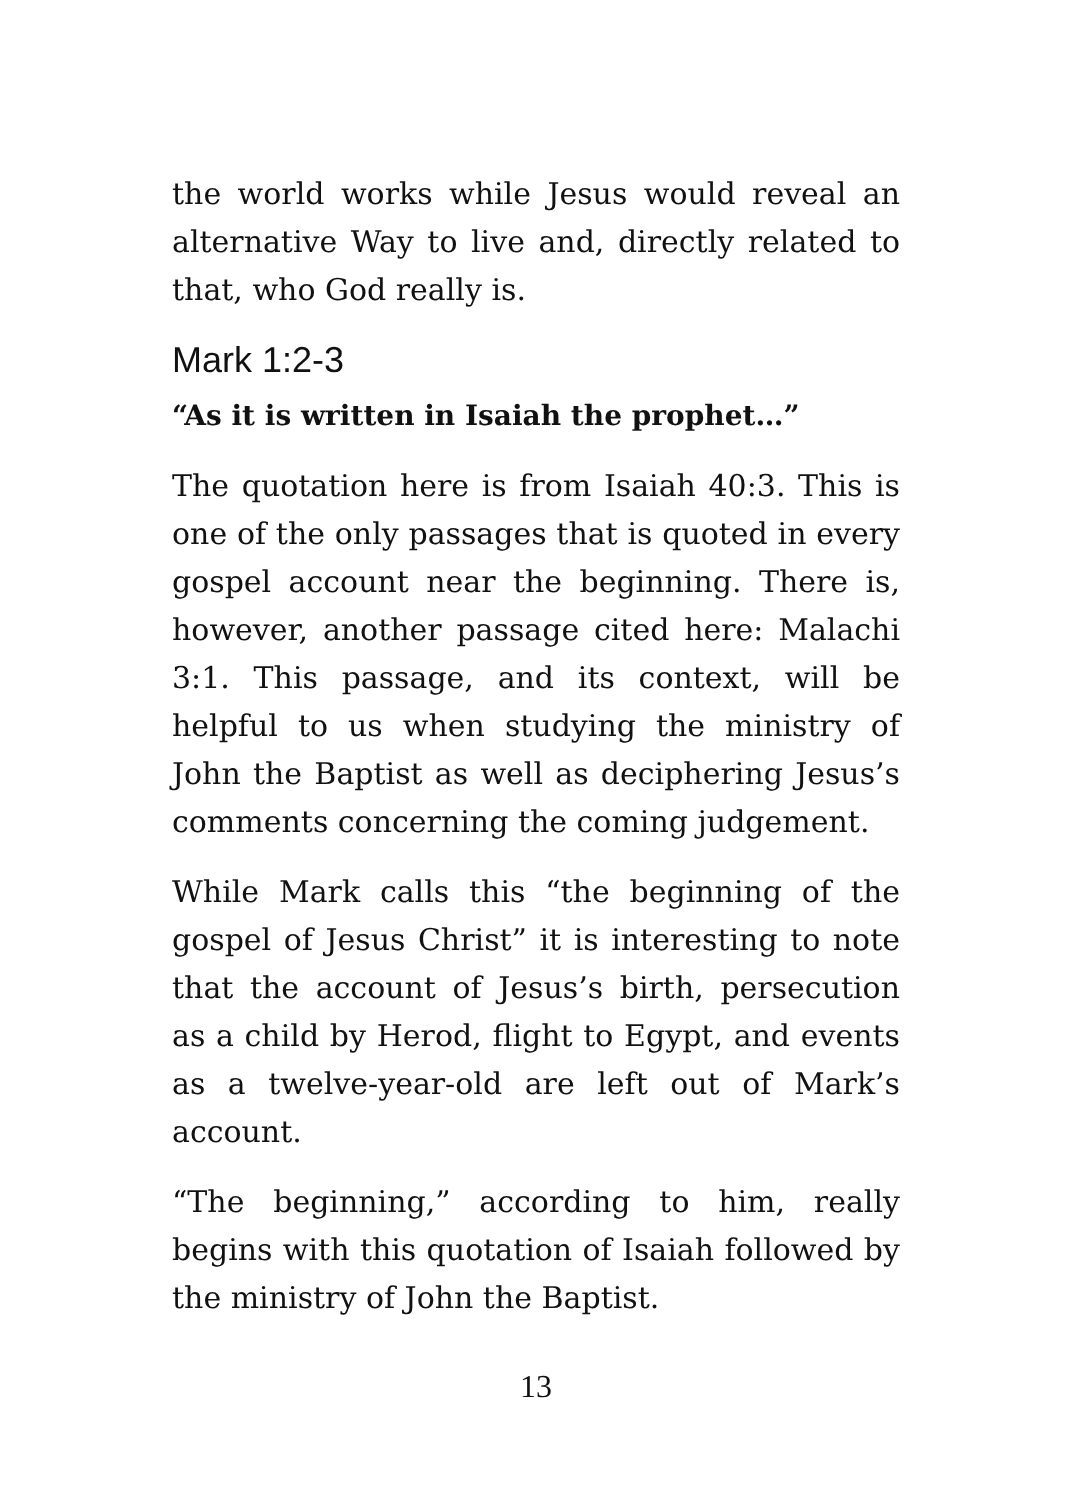the world works while Jesus would reveal an alternative Way to live and, directly related to that, who God really is.
Mark 1:2-3
“As it is written in Isaiah the prophet…”
The quotation here is from Isaiah 40:3. This is one of the only passages that is quoted in every gospel account near the beginning. There is, however, another passage cited here: Malachi 3:1. This passage, and its context, will be helpful to us when studying the ministry of John the Baptist as well as deciphering Jesus’s comments concerning the coming judgement.
While Mark calls this “the beginning of the gospel of Jesus Christ” it is interesting to note that the account of Jesus’s birth, persecution as a child by Herod, flight to Egypt, and events as a twelve-year-old are left out of Mark’s account.
“The beginning,” according to him, really begins with this quotation of Isaiah followed by the ministry of John the Baptist.
13